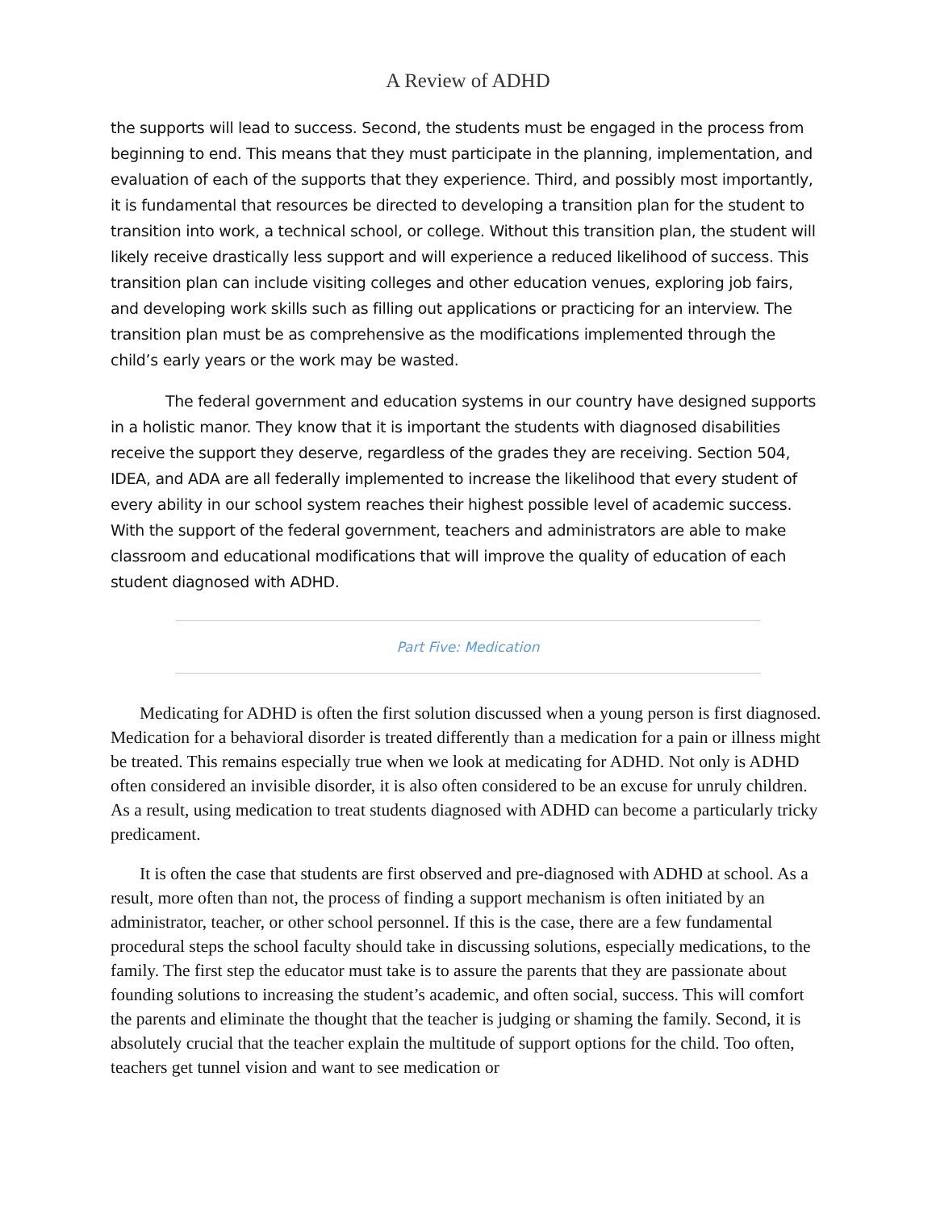A Review of ADHD
the supports will lead to success. Second, the students must be engaged in the process from beginning to end. This means that they must participate in the planning, implementation, and evaluation of each of the supports that they experience. Third, and possibly most importantly, it is fundamental that resources be directed to developing a transition plan for the student to transition into work, a technical school, or college. Without this transition plan, the student will likely receive drastically less support and will experience a reduced likelihood of success. This transition plan can include visiting colleges and other education venues, exploring job fairs, and developing work skills such as filling out applications or practicing for an interview. The transition plan must be as comprehensive as the modifications implemented through the child’s early years or the work may be wasted.
The federal government and education systems in our country have designed supports in a holistic manor. They know that it is important the students with diagnosed disabilities receive the support they deserve, regardless of the grades they are receiving. Section 504, IDEA, and ADA are all federally implemented to increase the likelihood that every student of every ability in our school system reaches their highest possible level of academic success. With the support of the federal government, teachers and administrators are able to make classroom and educational modifications that will improve the quality of education of each student diagnosed with ADHD.
Part Five: Medication
Medicating for ADHD is often the first solution discussed when a young person is first diagnosed. Medication for a behavioral disorder is treated differently than a medication for a pain or illness might be treated. This remains especially true when we look at medicating for ADHD. Not only is ADHD often considered an invisible disorder, it is also often considered to be an excuse for unruly children. As a result, using medication to treat students diagnosed with ADHD can become a particularly tricky predicament.
It is often the case that students are first observed and pre-diagnosed with ADHD at school. As a result, more often than not, the process of finding a support mechanism is often initiated by an administrator, teacher, or other school personnel. If this is the case, there are a few fundamental procedural steps the school faculty should take in discussing solutions, especially medications, to the family. The first step the educator must take is to assure the parents that they are passionate about founding solutions to increasing the student’s academic, and often social, success. This will comfort the parents and eliminate the thought that the teacher is judging or shaming the family. Second, it is absolutely crucial that the teacher explain the multitude of support options for the child. Too often, teachers get tunnel vision and want to see medication or